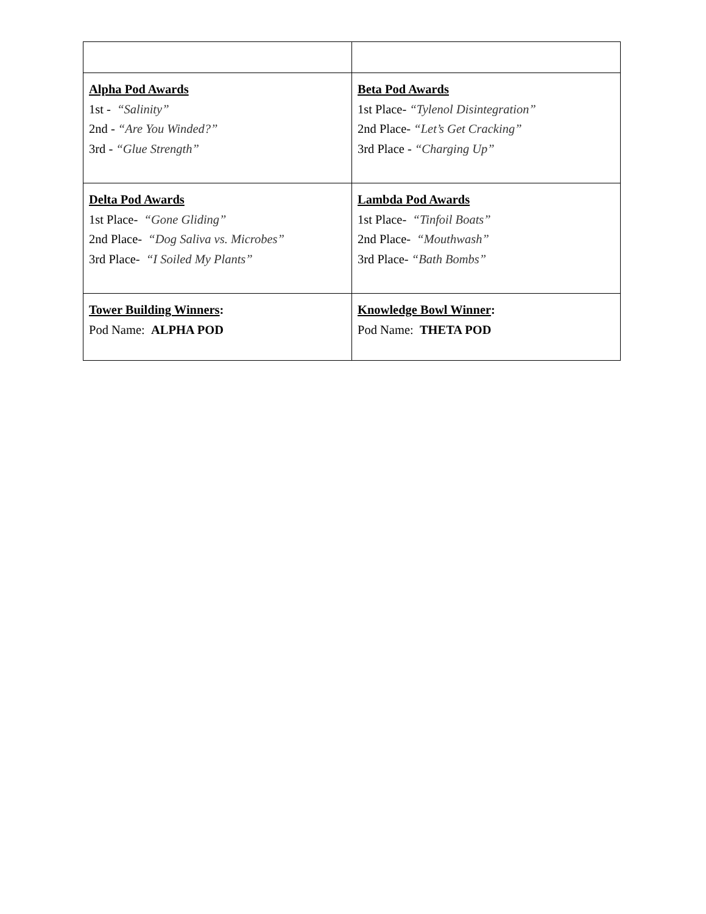| Alpha Pod Awards 1st - “Salinity” 2nd - “Are You Winded?” 3rd - “Glue Strength” | Beta Pod Awards 1st Place- “Tylenol Disintegration” 2nd Place- “Let’s Get Cracking” 3rd Place - “Charging Up” |
| Delta Pod Awards 1st Place- “Gone Gliding” 2nd Place- “Dog Saliva vs. Microbes” 3rd Place- “I Soiled My Plants” | Lambda Pod Awards 1st Place- “Tinfoil Boats” 2nd Place- “Mouthwash” 3rd Place- “Bath Bombs” |
| Tower Building Winners : Pod Name: ALPHA POD | Knowledge Bowl Winner : Pod Name: THETA POD |